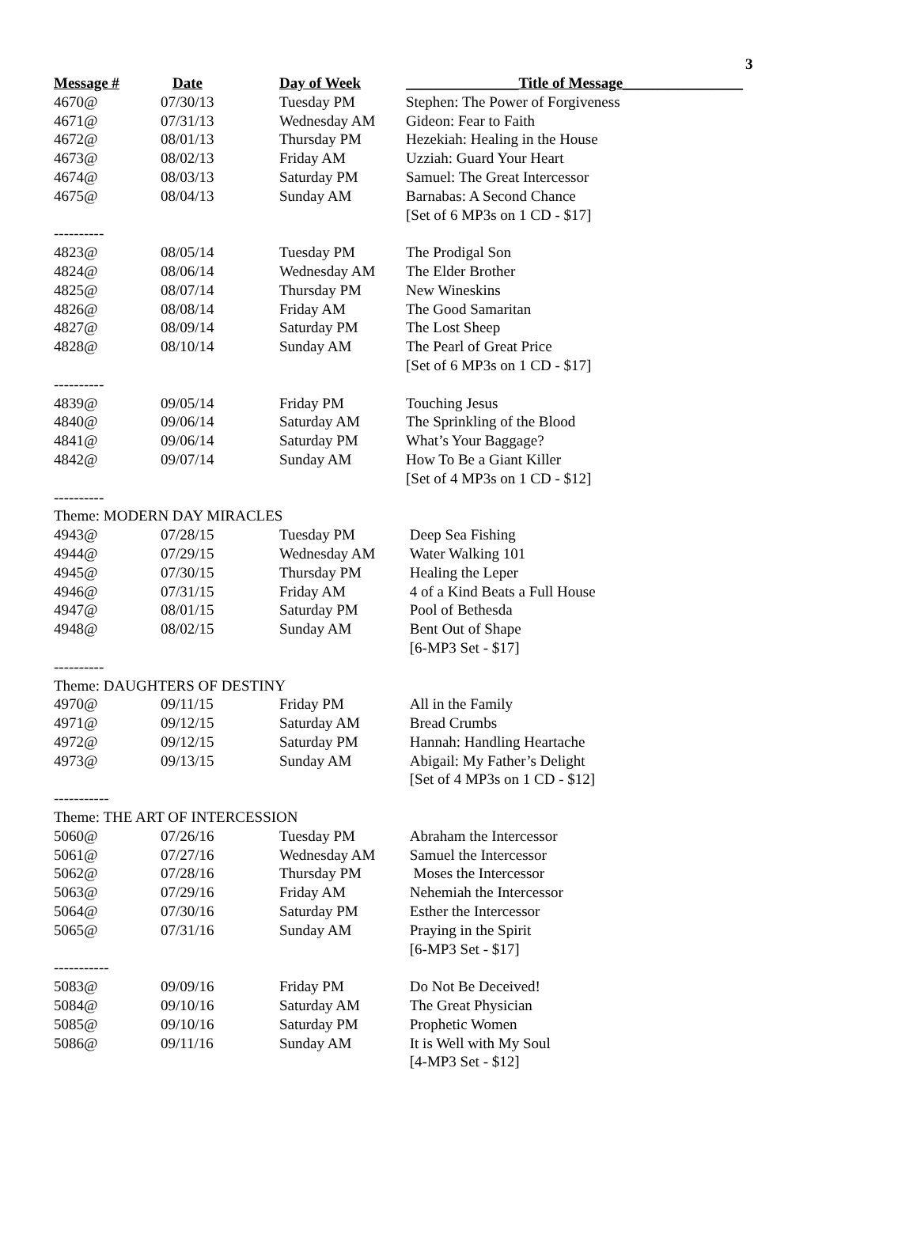3
| Message # | Date | Day of Week | _______________Title of Message________________ |
| --- | --- | --- | --- |
| 4670@ | 07/30/13 | Tuesday PM | Stephen: The Power of Forgiveness |
| 4671@ | 07/31/13 | Wednesday AM | Gideon: Fear to Faith |
| 4672@ | 08/01/13 | Thursday PM | Hezekiah: Healing in the House |
| 4673@ | 08/02/13 | Friday AM | Uzziah: Guard Your Heart |
| 4674@ | 08/03/13 | Saturday PM | Samuel: The Great Intercessor |
| 4675@ | 08/04/13 | Sunday AM | Barnabas: A Second Chance |
| | | | [Set of 6 MP3s on 1 CD - $17] |
| ---------- | | | |
| 4823@ | 08/05/14 | Tuesday PM | The Prodigal Son |
| 4824@ | 08/06/14 | Wednesday AM | The Elder Brother |
| 4825@ | 08/07/14 | Thursday PM | New Wineskins |
| 4826@ | 08/08/14 | Friday AM | The Good Samaritan |
| 4827@ | 08/09/14 | Saturday PM | The Lost Sheep |
| 4828@ | 08/10/14 | Sunday AM | The Pearl of Great Price |
| | | | [Set of 6 MP3s on 1 CD - $17] |
| ---------- | | | |
| 4839@ | 09/05/14 | Friday PM | Touching Jesus |
| 4840@ | 09/06/14 | Saturday AM | The Sprinkling of the Blood |
| 4841@ | 09/06/14 | Saturday PM | What’s Your Baggage? |
| 4842@ | 09/07/14 | Sunday AM | How To Be a Giant Killer |
| | | | [Set of 4 MP3s on 1 CD - $12] |
| ---------- | | | |
| Theme: MODERN DAY MIRACLES | | | |
| 4943@ | 07/28/15 | Tuesday PM | Deep Sea Fishing |
| 4944@ | 07/29/15 | Wednesday AM | Water Walking 101 |
| 4945@ | 07/30/15 | Thursday PM | Healing the Leper |
| 4946@ | 07/31/15 | Friday AM | 4 of a Kind Beats a Full House |
| 4947@ | 08/01/15 | Saturday PM | Pool of Bethesda |
| 4948@ | 08/02/15 | Sunday AM | Bent Out of Shape |
| | | | [6-MP3 Set - $17] |
| ---------- | | | |
| Theme: DAUGHTERS OF DESTINY | | | |
| 4970@ | 09/11/15 | Friday PM | All in the Family |
| 4971@ | 09/12/15 | Saturday AM | Bread Crumbs |
| 4972@ | 09/12/15 | Saturday PM | Hannah: Handling Heartache |
| 4973@ | 09/13/15 | Sunday AM | Abigail: My Father’s Delight |
| | | | [Set of 4 MP3s on 1 CD - $12] |
| ----------- | | | |
| Theme: THE ART OF INTERCESSION | | | |
| 5060@ | 07/26/16 | Tuesday PM | Abraham the Intercessor |
| 5061@ | 07/27/16 | Wednesday AM | Samuel the Intercessor |
| 5062@ | 07/28/16 | Thursday PM | Moses the Intercessor |
| 5063@ | 07/29/16 | Friday AM | Nehemiah the Intercessor |
| 5064@ | 07/30/16 | Saturday PM | Esther the Intercessor |
| 5065@ | 07/31/16 | Sunday AM | Praying in the Spirit |
| | | | [6-MP3 Set - $17] |
| ----------- | | | |
| 5083@ | 09/09/16 | Friday PM | Do Not Be Deceived! |
| 5084@ | 09/10/16 | Saturday AM | The Great Physician |
| 5085@ | 09/10/16 | Saturday PM | Prophetic Women |
| 5086@ | 09/11/16 | Sunday AM | It is Well with My Soul |
| | | | [4-MP3 Set - $12] |